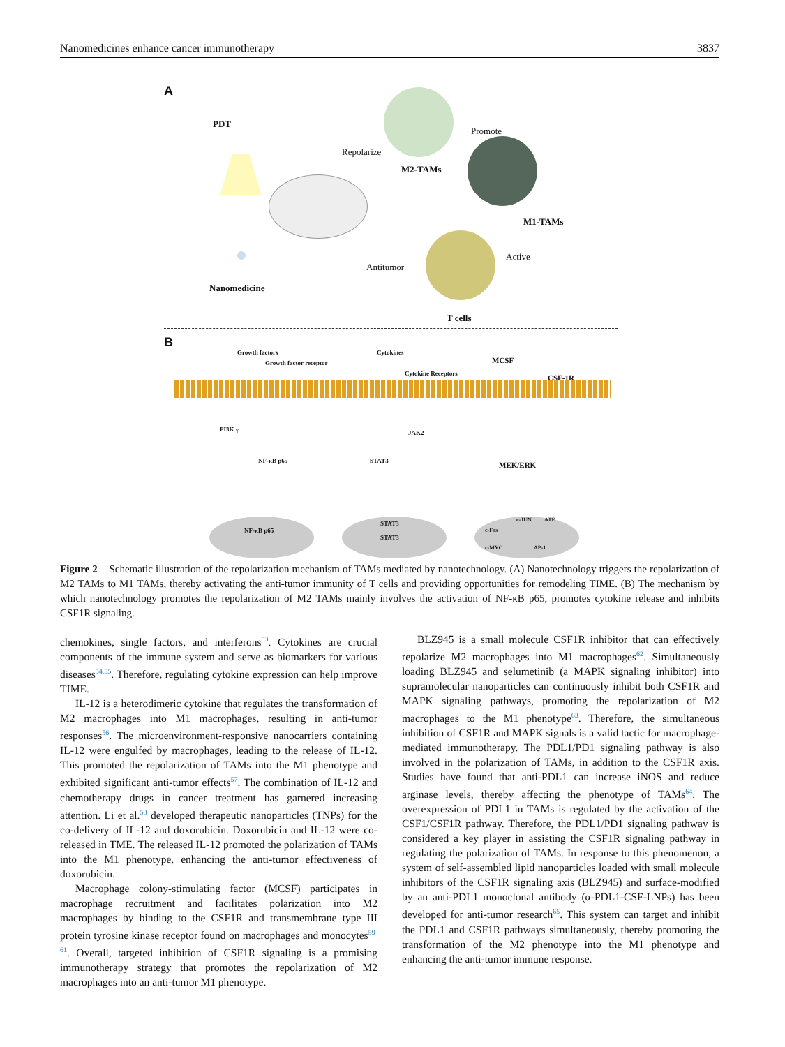Nanomedicines enhance cancer immunotherapy 3837
A
PDT
Nanomedicine
M2-TAMs
M1-TAMs
T cells
Repolarize
Promote
Active
Antitumor
B
Growth factors
Growth factor receptor
Cytokines
Cytokine Receptors
MCSF
CSF-1R
PI3K γ
NF-κB p65
JAK2
STAT3 MEK/ERK
NF-κB p65
STAT3
STAT3
c-Fos
c-JUN ATF
c-MYC AP-1
Figure 2 Schematic illustration of the repolarization mechanism of TAMs mediated by nanotechnology. (A) Nanotechnology triggers the repolarization of M2 TAMs to M1 TAMs, thereby activating the anti-tumor immunity of T cells and providing opportunities for remodeling TIME. (B) The mechanism by which nanotechnology promotes the repolarization of M2 TAMs mainly involves the activation of NF-κB p65, promotes cytokine release and inhibits CSF1R signaling.
chemokines, single factors, and interferons<sup>53</sup>. Cytokines are crucial components of the immune system and serve as biomarkers for various diseases<sup>54,55</sup>. Therefore, regulating cytokine expression can help improve TIME.
IL-12 is a heterodimeric cytokine that regulates the transformation of M2 macrophages into M1 macrophages, resulting in anti-tumor responses<sup>56</sup>. The microenvironment-responsive nanocarriers containing IL-12 were engulfed by macrophages, leading to the release of IL-12. This promoted the repolarization of TAMs into the M1 phenotype and exhibited significant anti-tumor effects<sup>57</sup>. The combination of IL-12 and chemotherapy drugs in cancer treatment has garnered increasing attention. Li et al.<sup>58</sup> developed therapeutic nanoparticles (TNPs) for the co-delivery of IL-12 and doxorubicin. Doxorubicin and IL-12 were co-released in TME. The released IL-12 promoted the polarization of TAMs into the M1 phenotype, enhancing the anti-tumor effectiveness of doxorubicin.
Macrophage colony-stimulating factor (MCSF) participates in macrophage recruitment and facilitates polarization into M2 macrophages by binding to the CSF1R and transmembrane type III protein tyrosine kinase receptor found on macrophages and monocytes<sup>59-61</sup>. Overall, targeted inhibition of CSF1R signaling is a promising immunotherapy strategy that promotes the repolarization of M2 macrophages into an anti-tumor M1 phenotype.
BLZ945 is a small molecule CSF1R inhibitor that can effectively repolarize M2 macrophages into M1 macrophages<sup>62</sup>. Simultaneously loading BLZ945 and selumetinib (a MAPK signaling inhibitor) into supramolecular nanoparticles can continuously inhibit both CSF1R and MAPK signaling pathways, promoting the repolarization of M2 macrophages to the M1 phenotype<sup>63</sup>. Therefore, the simultaneous inhibition of CSF1R and MAPK signals is a valid tactic for macrophage-mediated immunotherapy. The PDL1/PD1 signaling pathway is also involved in the polarization of TAMs, in addition to the CSF1R axis. Studies have found that anti-PDL1 can increase iNOS and reduce arginase levels, thereby affecting the phenotype of TAMs<sup>64</sup>. The overexpression of PDL1 in TAMs is regulated by the activation of the CSF1/CSF1R pathway. Therefore, the PDL1/PD1 signaling pathway is considered a key player in assisting the CSF1R signaling pathway in regulating the polarization of TAMs. In response to this phenomenon, a system of self-assembled lipid nanoparticles loaded with small molecule inhibitors of the CSF1R signaling axis (BLZ945) and surface-modified by an anti-PDL1 monoclonal antibody (α-PDL1-CSF-LNPs) has been developed for anti-tumor research<sup>65</sup>. This system can target and inhibit the PDL1 and CSF1R pathways simultaneously, thereby promoting the transformation of the M2 phenotype into the M1 phenotype and enhancing the anti-tumor immune response.